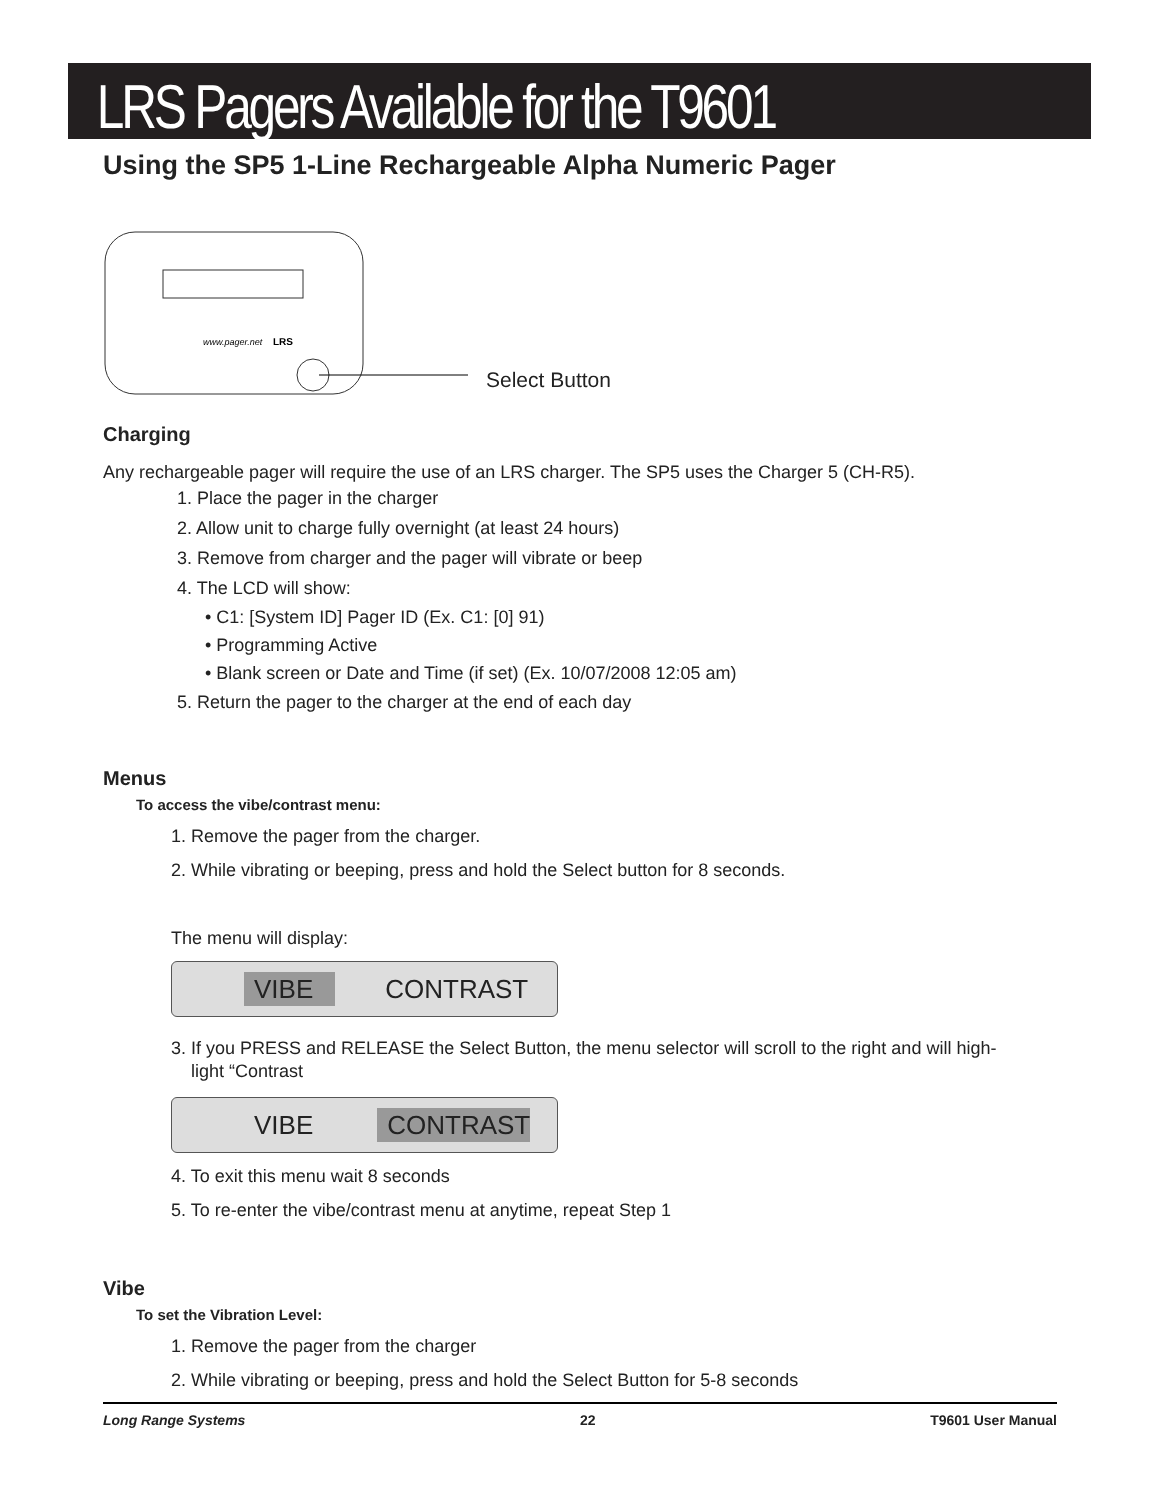LRS Pagers Available for the T9601
Using the SP5 1-Line Rechargeable Alpha Numeric Pager
www.pager.net
LRS
Select Button
Charging
Any rechargeable pager will require the use of an LRS charger. The SP5 uses the Charger 5 (CH-R5).
1. Place the pager in the charger
2. Allow unit to charge fully overnight (at least 24 hours)
3. Remove from charger and the pager will vibrate or beep
4. The LCD will show:
• C1: [System ID] Pager ID (Ex. C1: [0] 91)
• Programming Active
• Blank screen or Date and Time (if set) (Ex. 10/07/2008 12:05 am)
5. Return the pager to the charger at the end of each day
Menus
To access the vibe/contrast menu:
1. Remove the pager from the charger.
2. While vibrating or beeping, press and hold the Select button for 8 seconds.
The menu will display:
VIBE CONTRAST
3. If you PRESS and RELEASE the Select Button, the menu selector will scroll to the right and will high-
light “Contrast
VIBE CONTRAST
4. To exit this menu wait 8 seconds
5. To re-enter the vibe/contrast menu at anytime, repeat Step 1
Vibe
To set the Vibration Level:
1. Remove the pager from the charger
2. While vibrating or beeping, press and hold the Select Button for 5-8 seconds
Long Range Systems 22 T9601 User Manual